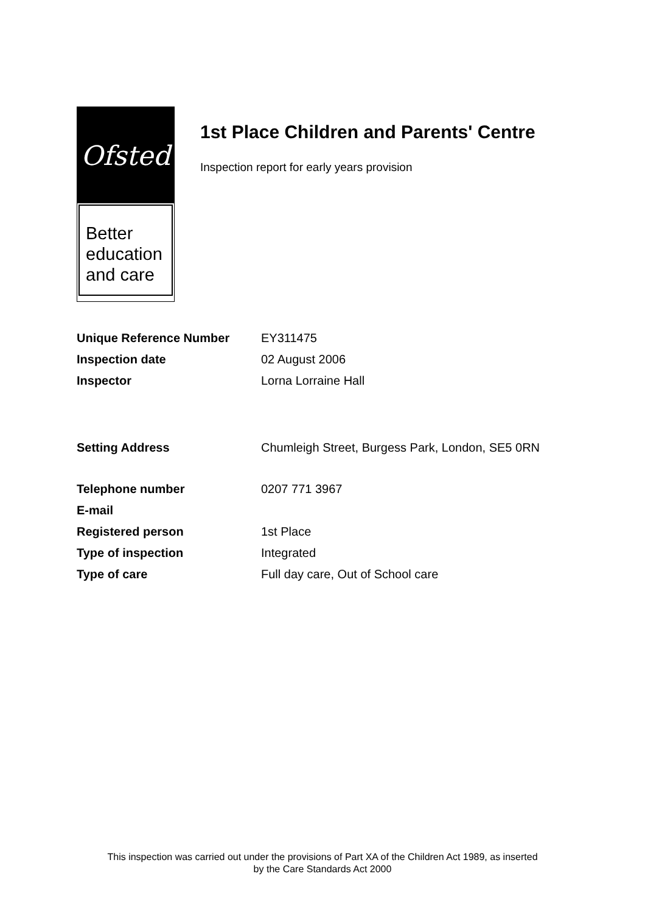Ofsted
Better
education
and care
1st Place Children and Parents' Centre
Inspection report for early years provision
Unique Reference Number EY311475
Inspection date 02 August 2006
Inspector Lorna Lorraine Hall
Setting Address Chumleigh Street, Burgess Park, London, SE5 0RN
Telephone number 0207 771 3967
E-mail
Registered person 1st Place
Type of inspection Integrated
Type of care Full day care, Out of School care
This inspection was carried out under the provisions of Part XA of the Children Act 1989, as inserted
by the Care Standards Act 2000